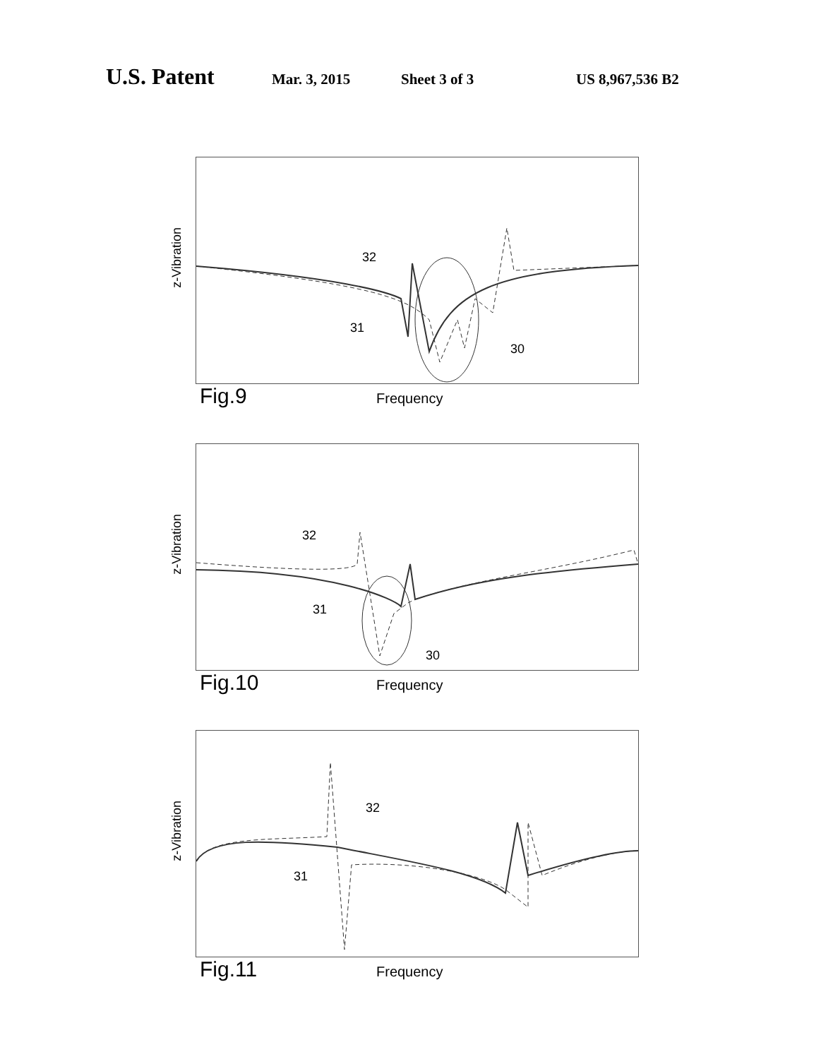U.S. Patent Mar. 3, 2015 Sheet 3 of 3 US 8,967,536 B2
z-Vibration
32
31
30
Fig.9 Frequency
z-Vibration
32
31
30
Fig.10 Frequency
z-Vibration
32
31
Fig.11 Frequency